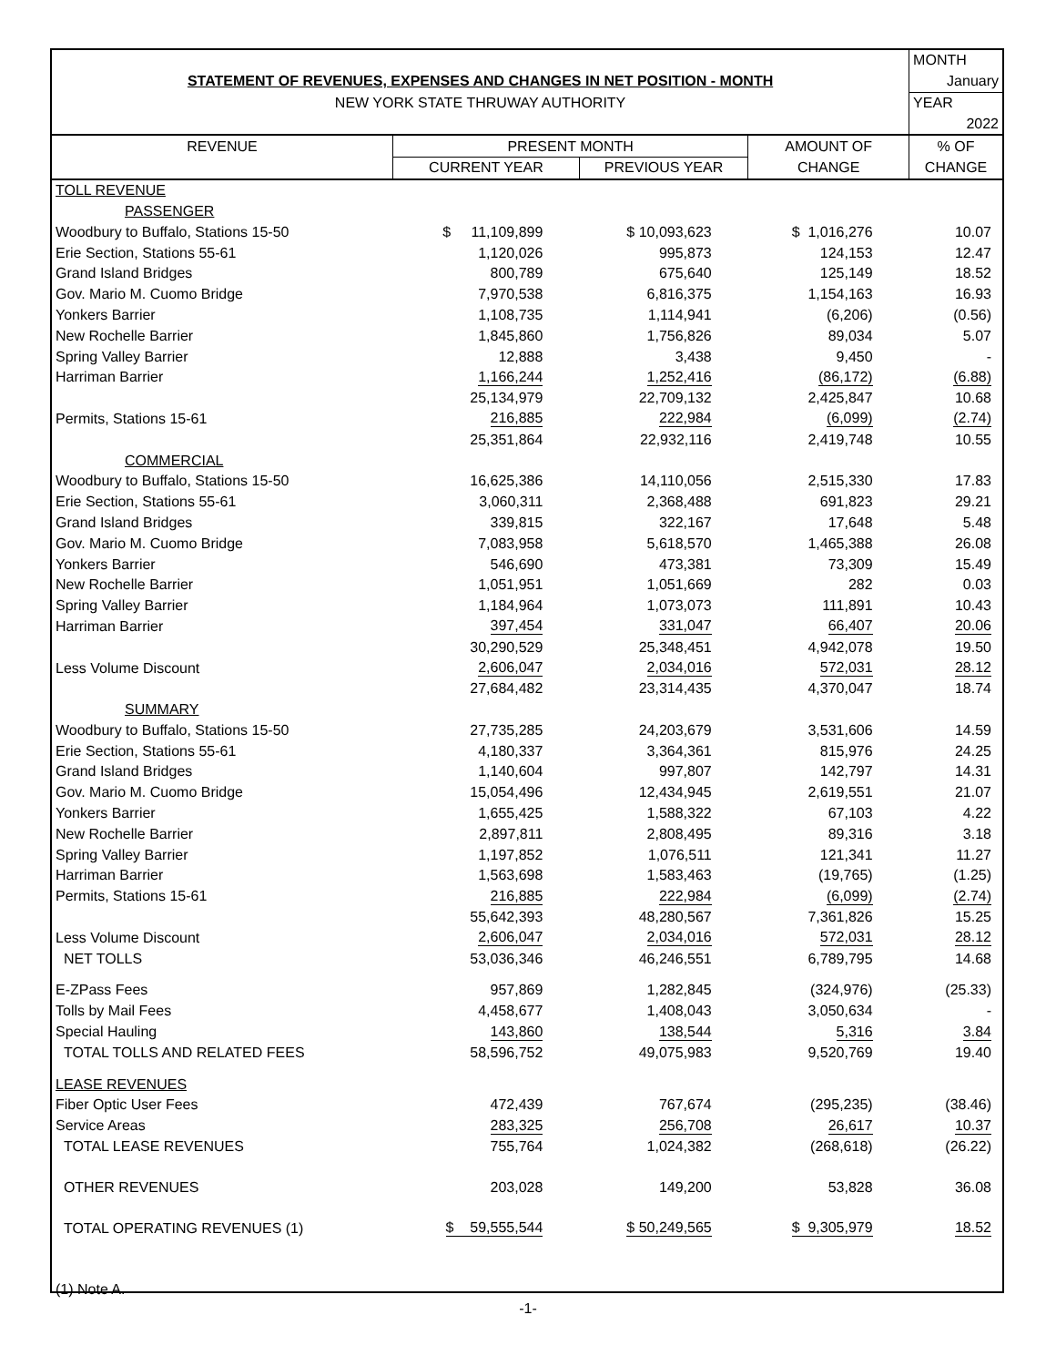| | | | | MONTH |
| STATEMENT OF REVENUES, EXPENSES AND CHANGES IN NET POSITION - MONTH | | | | January |
| NEW YORK STATE THRUWAY AUTHORITY | | | | YEAR |
| | | | | 2022 |
| REVENUE | PRESENT MONTH | | AMOUNT OF | % OF |
| | CURRENT YEAR | PREVIOUS YEAR | CHANGE | CHANGE |
| TOLL REVENUE | | | | |
| PASSENGER | | | | |
| Woodbury to Buffalo, Stations 15-50 | $ 11,109,899 | $ 10,093,623 | $ 1,016,276 | 10.07 |
| Erie Section, Stations 55-61 | 1,120,026 | 995,873 | 124,153 | 12.47 |
| Grand Island Bridges | 800,789 | 675,640 | 125,149 | 18.52 |
| Gov. Mario M. Cuomo Bridge | 7,970,538 | 6,816,375 | 1,154,163 | 16.93 |
| Yonkers Barrier | 1,108,735 | 1,114,941 | (6,206) | (0.56) |
| New Rochelle Barrier | 1,845,860 | 1,756,826 | 89,034 | 5.07 |
| Spring Valley Barrier | 12,888 | 3,438 | 9,450 | - |
| Harriman Barrier | 1,166,244 | 1,252,416 | (86,172) | (6.88) |
| | 25,134,979 | 22,709,132 | 2,425,847 | 10.68 |
| Permits, Stations 15-61 | 216,885 | 222,984 | (6,099) | (2.74) |
| | 25,351,864 | 22,932,116 | 2,419,748 | 10.55 |
| COMMERCIAL | | | | |
| Woodbury to Buffalo, Stations 15-50 | 16,625,386 | 14,110,056 | 2,515,330 | 17.83 |
| Erie Section, Stations 55-61 | 3,060,311 | 2,368,488 | 691,823 | 29.21 |
| Grand Island Bridges | 339,815 | 322,167 | 17,648 | 5.48 |
| Gov. Mario M. Cuomo Bridge | 7,083,958 | 5,618,570 | 1,465,388 | 26.08 |
| Yonkers Barrier | 546,690 | 473,381 | 73,309 | 15.49 |
| New Rochelle Barrier | 1,051,951 | 1,051,669 | 282 | 0.03 |
| Spring Valley Barrier | 1,184,964 | 1,073,073 | 111,891 | 10.43 |
| Harriman Barrier | 397,454 | 331,047 | 66,407 | 20.06 |
| | 30,290,529 | 25,348,451 | 4,942,078 | 19.50 |
| Less Volume Discount | 2,606,047 | 2,034,016 | 572,031 | 28.12 |
| | 27,684,482 | 23,314,435 | 4,370,047 | 18.74 |
| SUMMARY | | | | |
| Woodbury to Buffalo, Stations 15-50 | 27,735,285 | 24,203,679 | 3,531,606 | 14.59 |
| Erie Section, Stations 55-61 | 4,180,337 | 3,364,361 | 815,976 | 24.25 |
| Grand Island Bridges | 1,140,604 | 997,807 | 142,797 | 14.31 |
| Gov. Mario M. Cuomo Bridge | 15,054,496 | 12,434,945 | 2,619,551 | 21.07 |
| Yonkers Barrier | 1,655,425 | 1,588,322 | 67,103 | 4.22 |
| New Rochelle Barrier | 2,897,811 | 2,808,495 | 89,316 | 3.18 |
| Spring Valley Barrier | 1,197,852 | 1,076,511 | 121,341 | 11.27 |
| Harriman Barrier | 1,563,698 | 1,583,463 | (19,765) | (1.25) |
| Permits, Stations 15-61 | 216,885 | 222,984 | (6,099) | (2.74) |
| | 55,642,393 | 48,280,567 | 7,361,826 | 15.25 |
| Less Volume Discount | 2,606,047 | 2,034,016 | 572,031 | 28.12 |
| NET TOLLS | 53,036,346 | 46,246,551 | 6,789,795 | 14.68 |
| E-ZPass Fees | 957,869 | 1,282,845 | (324,976) | (25.33) |
| Tolls by Mail Fees | 4,458,677 | 1,408,043 | 3,050,634 | - |
| Special Hauling | 143,860 | 138,544 | 5,316 | 3.84 |
| TOTAL TOLLS AND RELATED FEES | 58,596,752 | 49,075,983 | 9,520,769 | 19.40 |
| LEASE REVENUES | | | | |
| Fiber Optic User Fees | 472,439 | 767,674 | (295,235) | (38.46) |
| Service Areas | 283,325 | 256,708 | 26,617 | 10.37 |
| TOTAL LEASE REVENUES | 755,764 | 1,024,382 | (268,618) | (26.22) |
| OTHER REVENUES | 203,028 | 149,200 | 53,828 | 36.08 |
| TOTAL OPERATING REVENUES (1) | $ 59,555,544 | $ 50,249,565 | $ 9,305,979 | 18.52 |
| (1) Note A. | | | | |
-1-